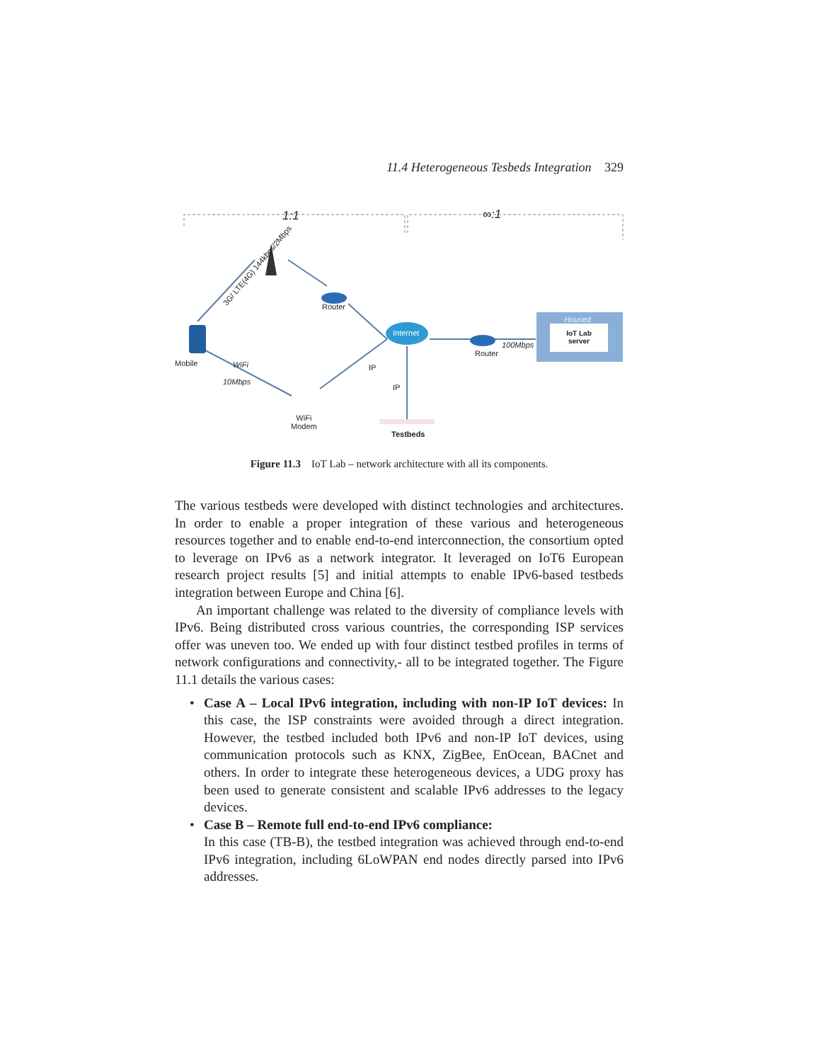11.4 Heterogeneous Tesbeds Integration 329
1:1 ∞:1
3G/ LTE(4G) 144kbps/2Mbps
Router
Internet
Router
100Mbps
Housed
IoT Lab server
Mobile WiFi
10Mbps
IP
IP
WiFi
Modem
Testbeds
Figure 11.3 IoT Lab – network architecture with all its components.
The various testbeds were developed with distinct technologies and architectures. In order to enable a proper integration of these various and heterogeneous resources together and to enable end-to-end interconnection, the consortium opted to leverage on IPv6 as a network integrator. It leveraged on IoT6 European research project results [5] and initial attempts to enable IPv6-based testbeds integration between Europe and China [6].
An important challenge was related to the diversity of compliance levels with IPv6. Being distributed cross various countries, the corresponding ISP services offer was uneven too. We ended up with four distinct testbed profiles in terms of network configurations and connectivity,- all to be integrated together. The Figure 11.1 details the various cases:
• Case A – Local IPv6 integration, including with non-IP IoT devices: In this case, the ISP constraints were avoided through a direct integration. However, the testbed included both IPv6 and non-IP IoT devices, using communication protocols such as KNX, ZigBee, EnOcean, BACnet and others. In order to integrate these heterogeneous devices, a UDG proxy has been used to generate consistent and scalable IPv6 addresses to the legacy devices.
• Case B – Remote full end-to-end IPv6 compliance:
In this case (TB-B), the testbed integration was achieved through end-to-end IPv6 integration, including 6LoWPAN end nodes directly parsed into IPv6 addresses.